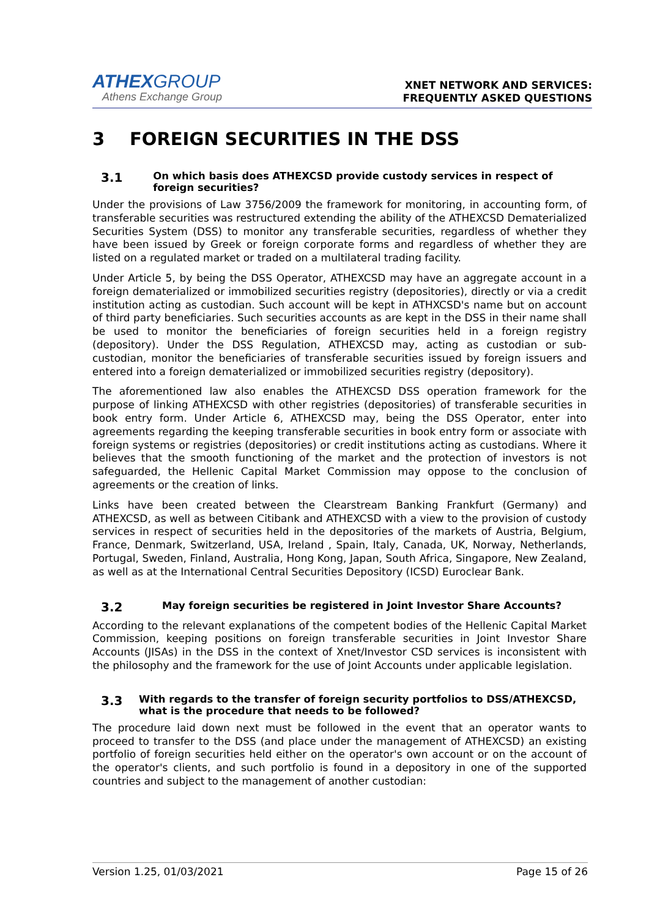ATHEXGROUP
Athens Exchange Group
XNET NETWORK AND SERVICES:
FREQUENTLY ASKED QUESTIONS
3 FOREIGN SECURITIES IN THE DSS
3.1 On which basis does ATHEXCSD provide custody services in respect of foreign securities?
Under the provisions of Law 3756/2009 the framework for monitoring, in accounting form, of transferable securities was restructured extending the ability of the ATHEXCSD Dematerialized Securities System (DSS) to monitor any transferable securities, regardless of whether they have been issued by Greek or foreign corporate forms and regardless of whether they are listed on a regulated market or traded on a multilateral trading facility.
Under Article 5, by being the DSS Operator, ATHEXCSD may have an aggregate account in a foreign dematerialized or immobilized securities registry (depositories), directly or via a credit institution acting as custodian. Such account will be kept in ATHXCSD's name but on account of third party beneficiaries. Such securities accounts as are kept in the DSS in their name shall be used to monitor the beneficiaries of foreign securities held in a foreign registry (depository). Under the DSS Regulation, ATHEXCSD may, acting as custodian or sub-custodian, monitor the beneficiaries of transferable securities issued by foreign issuers and entered into a foreign dematerialized or immobilized securities registry (depository).
The aforementioned law also enables the ATHEXCSD DSS operation framework for the purpose of linking ATHEXCSD with other registries (depositories) of transferable securities in book entry form. Under Article 6, ATHEXCSD may, being the DSS Operator, enter into agreements regarding the keeping transferable securities in book entry form or associate with foreign systems or registries (depositories) or credit institutions acting as custodians. Where it believes that the smooth functioning of the market and the protection of investors is not safeguarded, the Hellenic Capital Market Commission may oppose to the conclusion of agreements or the creation of links.
Links have been created between the Clearstream Banking Frankfurt (Germany) and ATHEXCSD, as well as between Citibank and ATHEXCSD with a view to the provision of custody services in respect of securities held in the depositories of the markets of Austria, Belgium, France, Denmark, Switzerland, USA, Ireland , Spain, Italy, Canada, UK, Norway, Netherlands, Portugal, Sweden, Finland, Australia, Hong Kong, Japan, South Africa, Singapore, New Zealand, as well as at the International Central Securities Depository (ICSD) Euroclear Bank.
3.2 May foreign securities be registered in Joint Investor Share Accounts?
According to the relevant explanations of the competent bodies of the Hellenic Capital Market Commission, keeping positions on foreign transferable securities in Joint Investor Share Accounts (JISAs) in the DSS in the context of Xnet/Investor CSD services is inconsistent with the philosophy and the framework for the use of Joint Accounts under applicable legislation.
3.3 With regards to the transfer of foreign security portfolios to DSS/ATHEXCSD, what is the procedure that needs to be followed?
The procedure laid down next must be followed in the event that an operator wants to proceed to transfer to the DSS (and place under the management of ATHEXCSD) an existing portfolio of foreign securities held either on the operator's own account or on the account of the operator's clients, and such portfolio is found in a depository in one of the supported countries and subject to the management of another custodian:
Version 1.25, 01/03/2021 Page 15 of 26